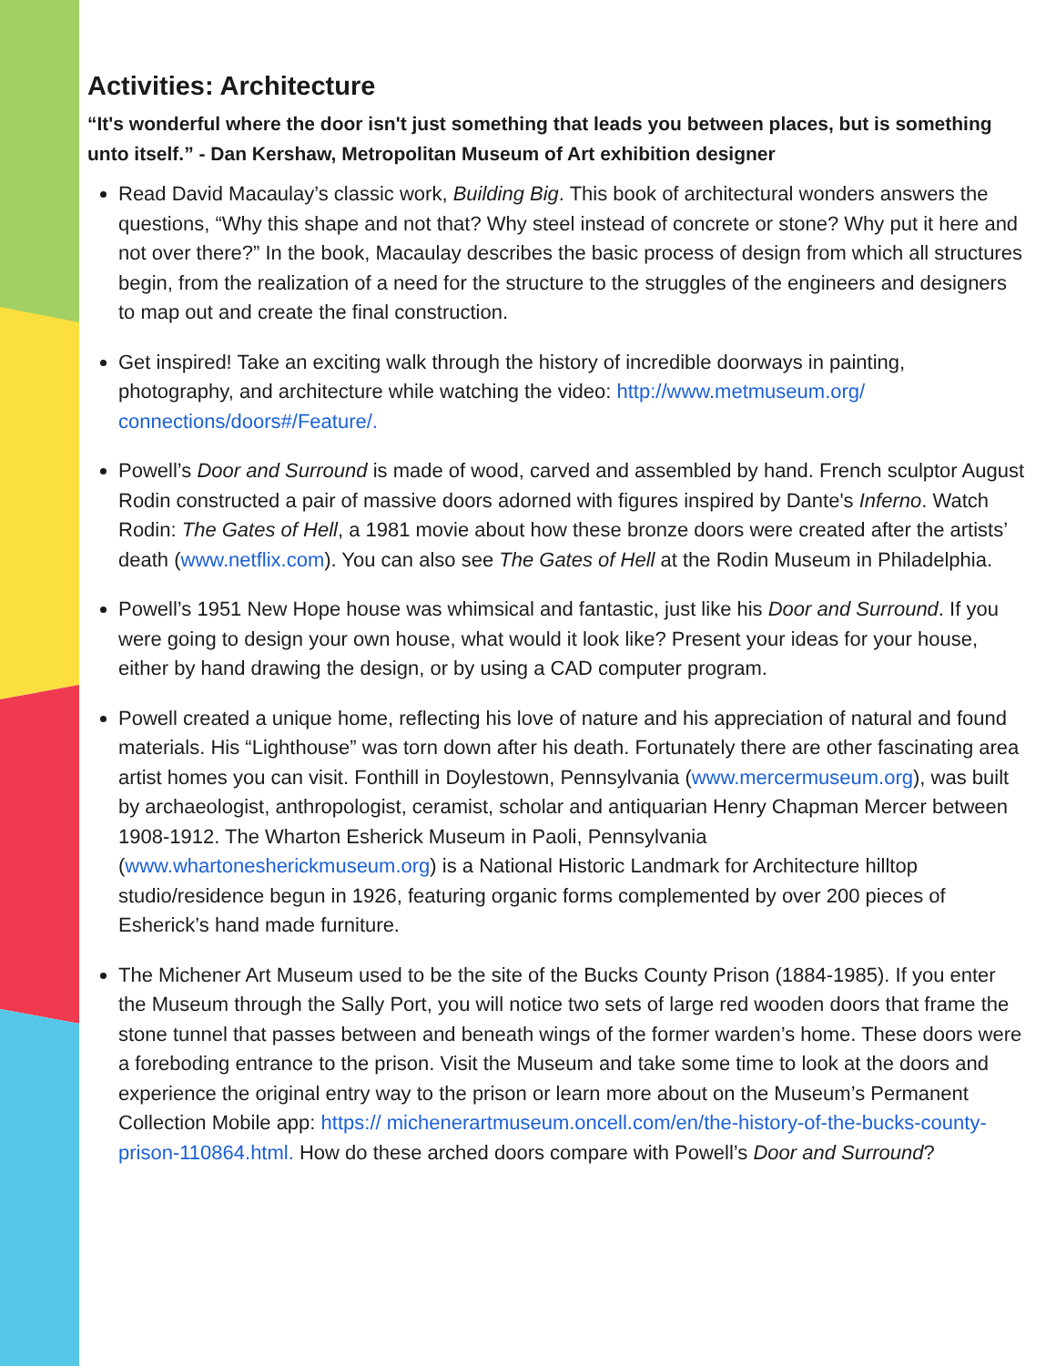Activities: Architecture
“It's wonderful where the door isn't just something that leads you between places, but is something unto itself.” - Dan Kershaw, Metropolitan Museum of Art exhibition designer
Read David Macaulay’s classic work, Building Big. This book of architectural wonders answers the questions, “Why this shape and not that? Why steel instead of concrete or stone? Why put it here and not over there?” In the book, Macaulay describes the basic process of design from which all structures begin, from the realization of a need for the structure to the struggles of the engineers and designers to map out and create the final construction.
Get inspired! Take an exciting walk through the history of incredible doorways in painting, photography, and architecture while watching the video: http://www.metmuseum.org/ connections/doors#/Feature/.
Powell’s Door and Surround is made of wood, carved and assembled by hand. French sculptor August Rodin constructed a pair of massive doors adorned with figures inspired by Dante's Inferno. Watch Rodin: The Gates of Hell, a 1981 movie about how these bronze doors were created after the artists’ death (www.netflix.com). You can also see The Gates of Hell at the Rodin Museum in Philadelphia.
Powell’s 1951 New Hope house was whimsical and fantastic, just like his Door and Surround. If you were going to design your own house, what would it look like? Present your ideas for your house, either by hand drawing the design, or by using a CAD computer program.
Powell created a unique home, reflecting his love of nature and his appreciation of natural and found materials. His “Lighthouse” was torn down after his death. Fortunately there are other fascinating area artist homes you can visit. Fonthill in Doylestown, Pennsylvania (www.mercermuseum.org), was built by archaeologist, anthropologist, ceramist, scholar and antiquarian Henry Chapman Mercer between 1908-1912. The Wharton Esherick Museum in Paoli, Pennsylvania (www.whartonesherickmuseum.org) is a National Historic Landmark for Architecture hilltop studio/residence begun in 1926, featuring organic forms complemented by over 200 pieces of Esherick’s hand made furniture.
The Michener Art Museum used to be the site of the Bucks County Prison (1884-1985). If you enter the Museum through the Sally Port, you will notice two sets of large red wooden doors that frame the stone tunnel that passes between and beneath wings of the former warden’s home. These doors were a foreboding entrance to the prison. Visit the Museum and take some time to look at the doors and experience the original entry way to the prison or learn more about on the Museum’s Permanent Collection Mobile app: https:// michenerartmuseum.oncell.com/en/the-history-of-the-bucks-county-prison-110864.html. How do these arched doors compare with Powell’s Door and Surround?